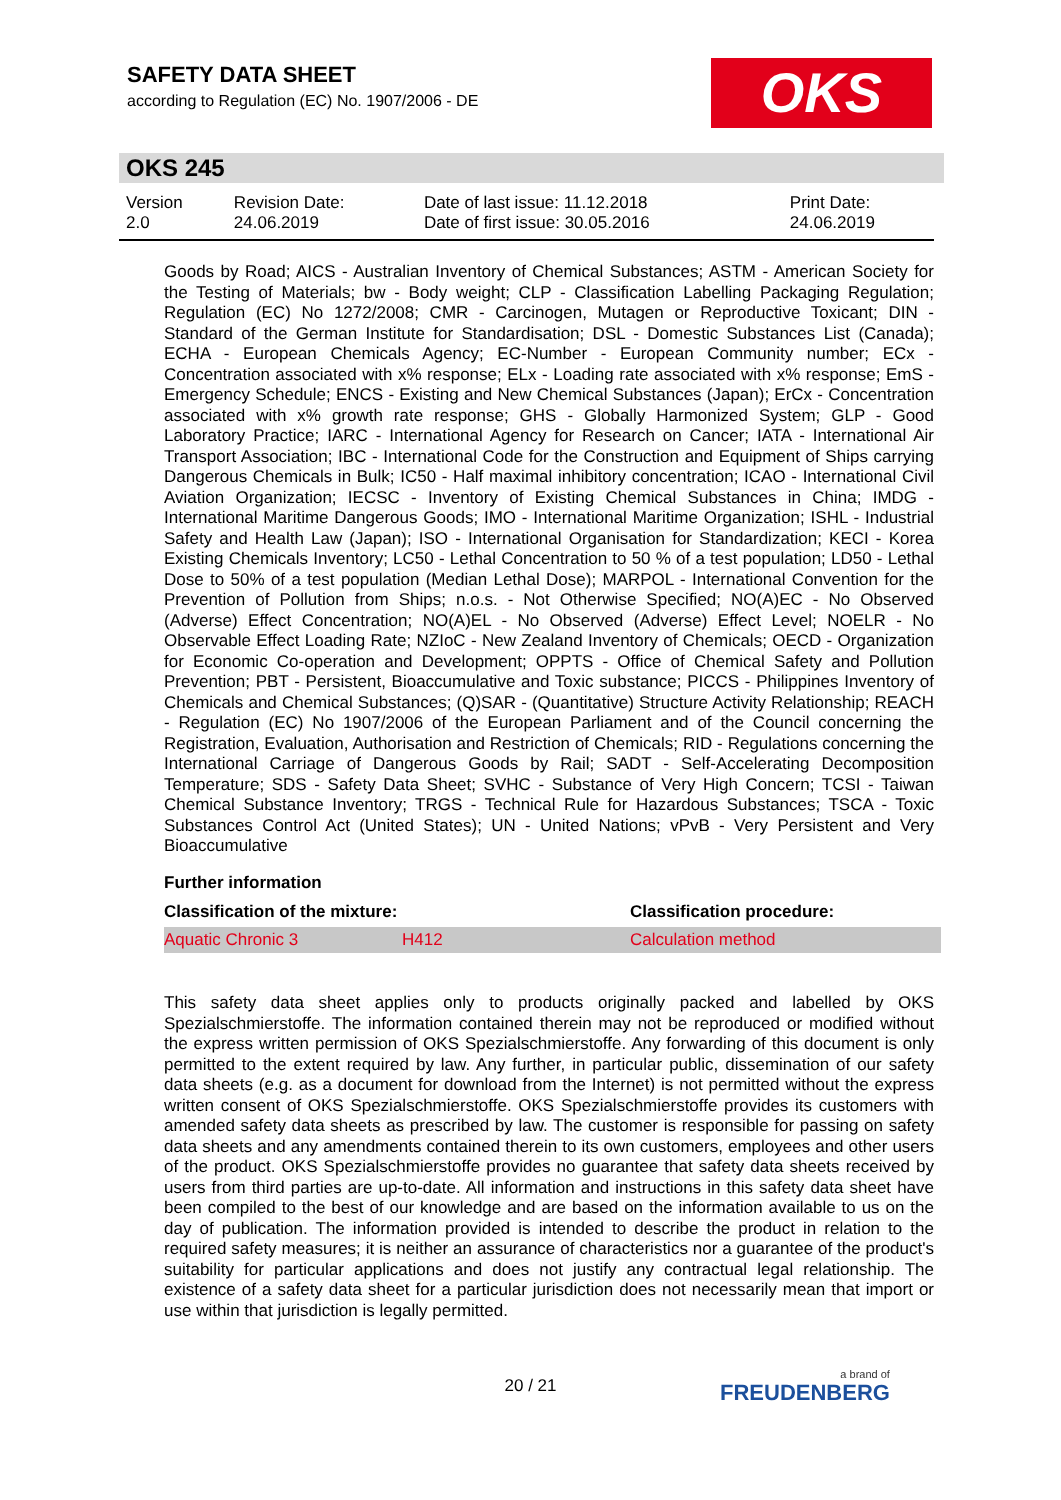SAFETY DATA SHEET
according to Regulation (EC) No. 1907/2006 - DE
OKS
OKS 245
| Version 2.0 | Revision Date: 24.06.2019 | Date of last issue: 11.12.2018 Date of first issue: 30.05.2016 | Print Date: 24.06.2019 |
Goods by Road; AICS - Australian Inventory of Chemical Substances; ASTM - American Society for the Testing of Materials; bw - Body weight; CLP - Classification Labelling Packaging Regulation; Regulation (EC) No 1272/2008; CMR - Carcinogen, Mutagen or Reproductive Toxicant; DIN - Standard of the German Institute for Standardisation; DSL - Domestic Substances List (Canada); ECHA - European Chemicals Agency; EC-Number - European Community number; ECx - Concentration associated with x% response; ELx - Loading rate associated with x% response; EmS - Emergency Schedule; ENCS - Existing and New Chemical Substances (Japan); ErCx - Concentration associated with x% growth rate response; GHS - Globally Harmonized System; GLP - Good Laboratory Practice; IARC - International Agency for Research on Cancer; IATA - International Air Transport Association; IBC - International Code for the Construction and Equipment of Ships carrying Dangerous Chemicals in Bulk; IC50 - Half maximal inhibitory concentration; ICAO - International Civil Aviation Organization; IECSC - Inventory of Existing Chemical Substances in China; IMDG - International Maritime Dangerous Goods; IMO - International Maritime Organization; ISHL - Industrial Safety and Health Law (Japan); ISO - International Organisation for Standardization; KECI - Korea Existing Chemicals Inventory; LC50 - Lethal Concentration to 50 % of a test population; LD50 - Lethal Dose to 50% of a test population (Median Lethal Dose); MARPOL - International Convention for the Prevention of Pollution from Ships; n.o.s. - Not Otherwise Specified; NO(A)EC - No Observed (Adverse) Effect Concentration; NO(A)EL - No Observed (Adverse) Effect Level; NOELR - No Observable Effect Loading Rate; NZIoC - New Zealand Inventory of Chemicals; OECD - Organization for Economic Co-operation and Development; OPPTS - Office of Chemical Safety and Pollution Prevention; PBT - Persistent, Bioaccumulative and Toxic substance; PICCS - Philippines Inventory of Chemicals and Chemical Substances; (Q)SAR - (Quantitative) Structure Activity Relationship; REACH - Regulation (EC) No 1907/2006 of the European Parliament and of the Council concerning the Registration, Evaluation, Authorisation and Restriction of Chemicals; RID - Regulations concerning the International Carriage of Dangerous Goods by Rail; SADT - Self-Accelerating Decomposition Temperature; SDS - Safety Data Sheet; SVHC - Substance of Very High Concern; TCSI - Taiwan Chemical Substance Inventory; TRGS - Technical Rule for Hazardous Substances; TSCA - Toxic Substances Control Act (United States); UN - United Nations; vPvB - Very Persistent and Very Bioaccumulative
Further information
| Classification of the mixture: | | Classification procedure: |
| --- | --- | --- |
| Aquatic Chronic 3 | H412 | Calculation method |
This safety data sheet applies only to products originally packed and labelled by OKS Spezialschmierstoffe. The information contained therein may not be reproduced or modified without the express written permission of OKS Spezialschmierstoffe. Any forwarding of this document is only permitted to the extent required by law. Any further, in particular public, dissemination of our safety data sheets (e.g. as a document for download from the Internet) is not permitted without the express written consent of OKS Spezialschmierstoffe. OKS Spezialschmierstoffe provides its customers with amended safety data sheets as prescribed by law. The customer is responsible for passing on safety data sheets and any amendments contained therein to its own customers, employees and other users of the product. OKS Spezialschmierstoffe provides no guarantee that safety data sheets received by users from third parties are up-to-date. All information and instructions in this safety data sheet have been compiled to the best of our knowledge and are based on the information available to us on the day of publication. The information provided is intended to describe the product in relation to the required safety measures; it is neither an assurance of characteristics nor a guarantee of the product's suitability for particular applications and does not justify any contractual legal relationship. The existence of a safety data sheet for a particular jurisdiction does not necessarily mean that import or use within that jurisdiction is legally permitted.
20 / 21 a brand of
FREUDENBERG